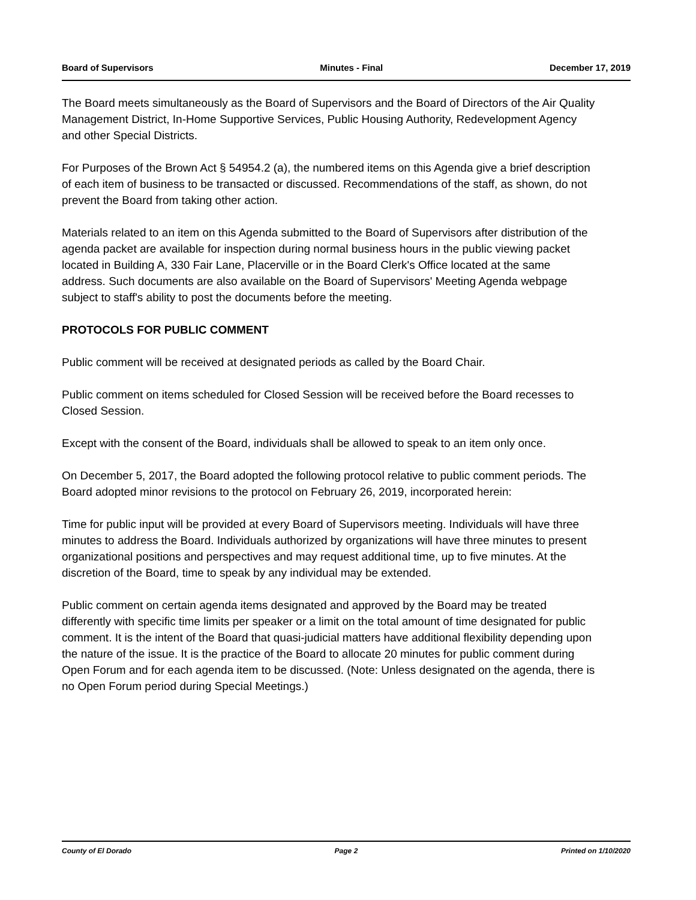Board of Supervisors Minutes - Final December 17, 2019
The Board meets simultaneously as the Board of Supervisors and the Board of Directors of the Air Quality Management District, In-Home Supportive Services, Public Housing Authority, Redevelopment Agency and other Special Districts.
For Purposes of the Brown Act § 54954.2 (a), the numbered items on this Agenda give a brief description of each item of business to be transacted or discussed. Recommendations of the staff, as shown, do not prevent the Board from taking other action.
Materials related to an item on this Agenda submitted to the Board of Supervisors after distribution of the agenda packet are available for inspection during normal business hours in the public viewing packet located in Building A, 330 Fair Lane, Placerville or in the Board Clerk's Office located at the same address. Such documents are also available on the Board of Supervisors' Meeting Agenda webpage subject to staff's ability to post the documents before the meeting.
PROTOCOLS FOR PUBLIC COMMENT
Public comment will be received at designated periods as called by the Board Chair.
Public comment on items scheduled for Closed Session will be received before the Board recesses to Closed Session.
Except with the consent of the Board, individuals shall be allowed to speak to an item only once.
On December 5, 2017, the Board adopted the following protocol relative to public comment periods. The Board adopted minor revisions to the protocol on February 26, 2019, incorporated herein:
Time for public input will be provided at every Board of Supervisors meeting. Individuals will have three minutes to address the Board. Individuals authorized by organizations will have three minutes to present organizational positions and perspectives and may request additional time, up to five minutes. At the discretion of the Board, time to speak by any individual may be extended.
Public comment on certain agenda items designated and approved by the Board may be treated differently with specific time limits per speaker or a limit on the total amount of time designated for public comment. It is the intent of the Board that quasi-judicial matters have additional flexibility depending upon the nature of the issue. It is the practice of the Board to allocate 20 minutes for public comment during Open Forum and for each agenda item to be discussed. (Note: Unless designated on the agenda, there is no Open Forum period during Special Meetings.)
County of El Dorado Page 2 Printed on 1/10/2020